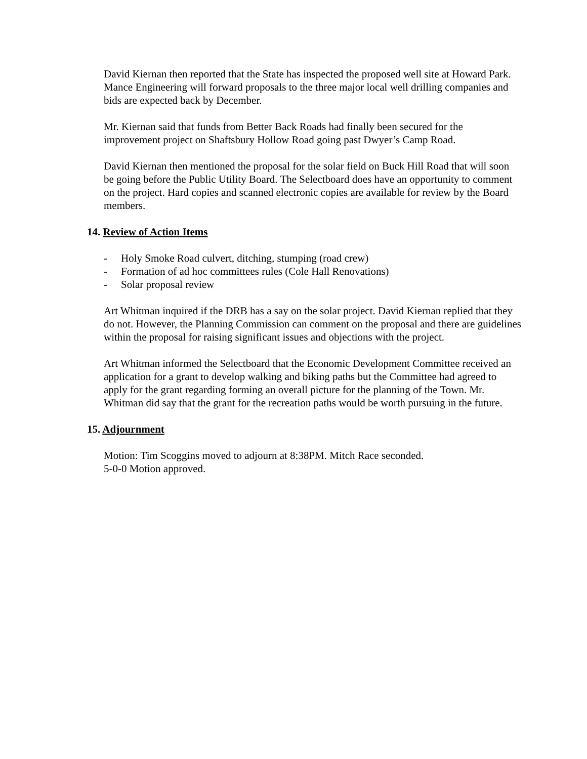David Kiernan then reported that the State has inspected the proposed well site at Howard Park. Mance Engineering will forward proposals to the three major local well drilling companies and bids are expected back by December.
Mr. Kiernan said that funds from Better Back Roads had finally been secured for the improvement project on Shaftsbury Hollow Road going past Dwyer’s Camp Road.
David Kiernan then mentioned the proposal for the solar field on Buck Hill Road that will soon be going before the Public Utility Board. The Selectboard does have an opportunity to comment on the project. Hard copies and scanned electronic copies are available for review by the Board members.
14. Review of Action Items
- Holy Smoke Road culvert, ditching, stumping (road crew)
- Formation of ad hoc committees rules (Cole Hall Renovations)
- Solar proposal review
Art Whitman inquired if the DRB has a say on the solar project. David Kiernan replied that they do not. However, the Planning Commission can comment on the proposal and there are guidelines within the proposal for raising significant issues and objections with the project.
Art Whitman informed the Selectboard that the Economic Development Committee received an application for a grant to develop walking and biking paths but the Committee had agreed to apply for the grant regarding forming an overall picture for the planning of the Town. Mr. Whitman did say that the grant for the recreation paths would be worth pursuing in the future.
15. Adjournment
Motion: Tim Scoggins moved to adjourn at 8:38PM. Mitch Race seconded.
5-0-0 Motion approved.